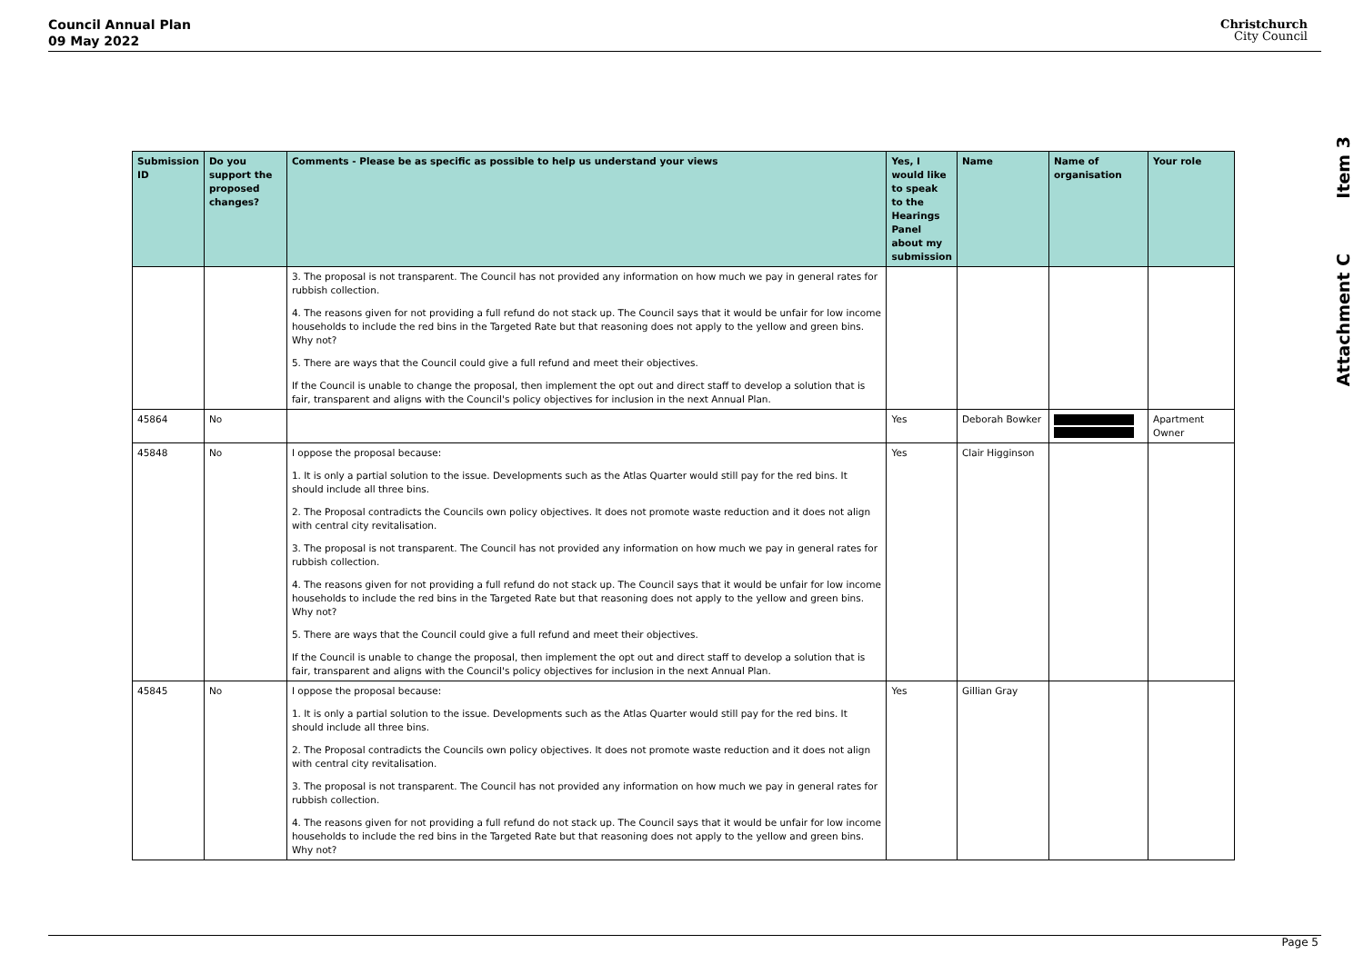Council Annual Plan
09 May 2022
Christchurch
City Council
Item 3
Attachment C
| Submission ID | Do you support the proposed changes? | Comments - Please be as specific as possible to help us understand your views | Yes, I would like to speak to the Hearings Panel about my submission | Name | Name of organisation | Your role |
| --- | --- | --- | --- | --- | --- | --- |
| | | 3. The proposal is not transparent. The Council has not provided any information on how much we pay in general rates for rubbish collection. 4. The reasons given for not providing a full refund do not stack up. The Council says that it would be unfair for low income households to include the red bins in the Targeted Rate but that reasoning does not apply to the yellow and green bins. Why not? 5. There are ways that the Council could give a full refund and meet their objectives. If the Council is unable to change the proposal, then implement the opt out and direct staff to develop a solution that is fair, transparent and aligns with the Council's policy objectives for inclusion in the next Annual Plan. | | | | |
| 45864 | No | | Yes | Deborah Bowker | | Apartment Owner |
| 45848 | No | I oppose the proposal because: 1. It is only a partial solution to the issue. Developments such as the Atlas Quarter would still pay for the red bins. It should include all three bins. 2. The Proposal contradicts the Councils own policy objectives. It does not promote waste reduction and it does not align with central city revitalisation. 3. The proposal is not transparent. The Council has not provided any information on how much we pay in general rates for rubbish collection. 4. The reasons given for not providing a full refund do not stack up. The Council says that it would be unfair for low income households to include the red bins in the Targeted Rate but that reasoning does not apply to the yellow and green bins. Why not? 5. There are ways that the Council could give a full refund and meet their objectives. If the Council is unable to change the proposal, then implement the opt out and direct staff to develop a solution that is fair, transparent and aligns with the Council's policy objectives for inclusion in the next Annual Plan. | Yes | Clair Higginson | | |
| 45845 | No | I oppose the proposal because: 1. It is only a partial solution to the issue. Developments such as the Atlas Quarter would still pay for the red bins. It should include all three bins. 2. The Proposal contradicts the Councils own policy objectives. It does not promote waste reduction and it does not align with central city revitalisation. 3. The proposal is not transparent. The Council has not provided any information on how much we pay in general rates for rubbish collection. 4. The reasons given for not providing a full refund do not stack up. The Council says that it would be unfair for low income households to include the red bins in the Targeted Rate but that reasoning does not apply to the yellow and green bins. Why not? | Yes | Gillian Gray | | |
Page 5